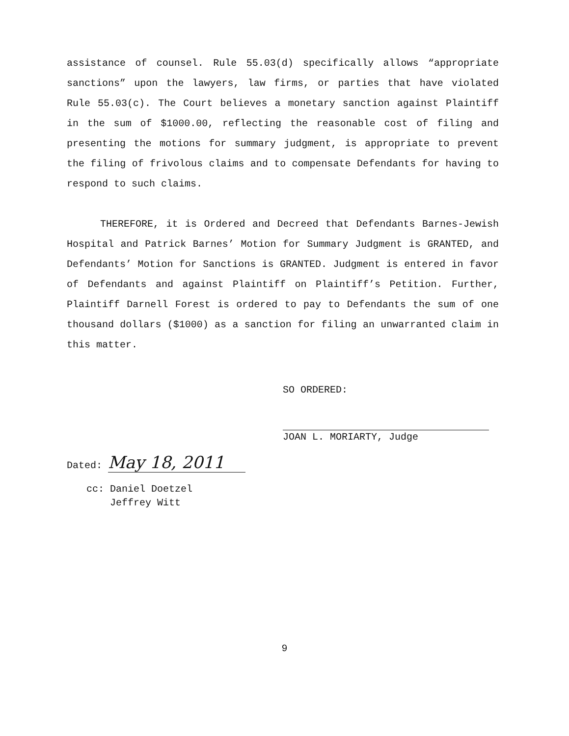assistance of counsel. Rule 55.03(d) specifically allows “appropriate sanctions” upon the lawyers, law firms, or parties that have violated Rule 55.03(c). The Court believes a monetary sanction against Plaintiff in the sum of $1000.00, reflecting the reasonable cost of filing and presenting the motions for summary judgment, is appropriate to prevent the filing of frivolous claims and to compensate Defendants for having to respond to such claims.
THEREFORE, it is Ordered and Decreed that Defendants Barnes-Jewish Hospital and Patrick Barnes’ Motion for Summary Judgment is GRANTED, and Defendants’ Motion for Sanctions is GRANTED. Judgment is entered in favor of Defendants and against Plaintiff on Plaintiff’s Petition. Further, Plaintiff Darnell Forest is ordered to pay to Defendants the sum of one thousand dollars ($1000) as a sanction for filing an unwarranted claim in this matter.
SO ORDERED:
JOAN L. MORIARTY, Judge
Dated: May 18, 2011
cc: Daniel Doetzel
Jeffrey Witt
9